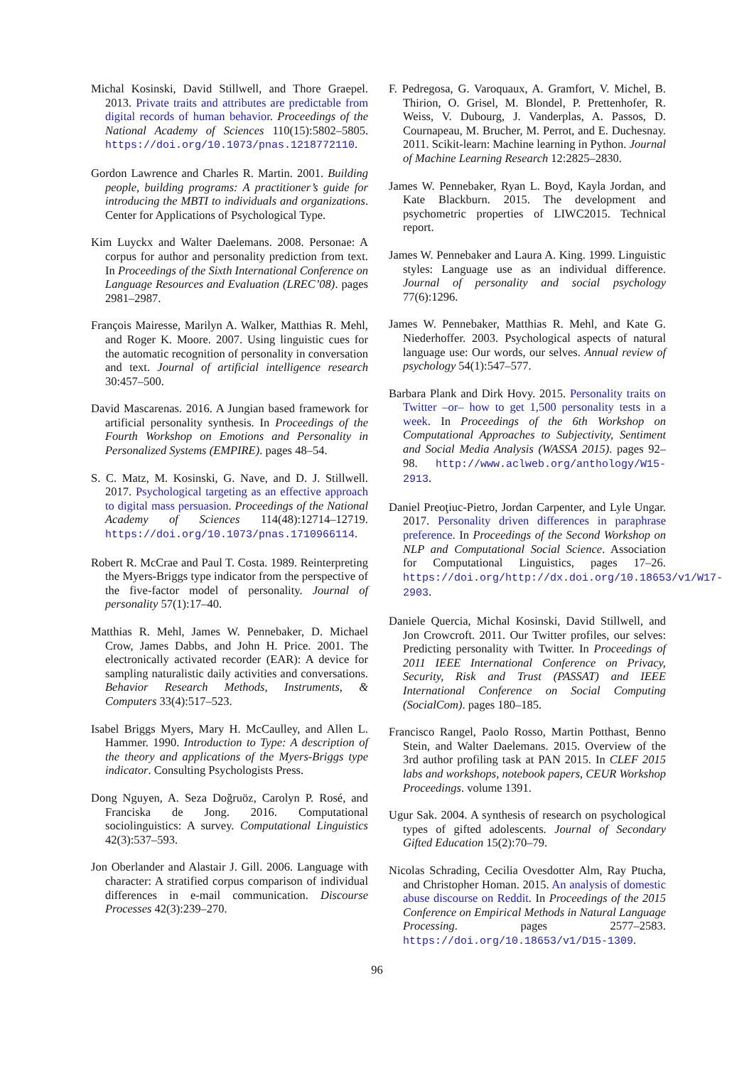Michal Kosinski, David Stillwell, and Thore Graepel. 2013. Private traits and attributes are predictable from digital records of human behavior. Proceedings of the National Academy of Sciences 110(15):5802–5805. https://doi.org/10.1073/pnas.1218772110.
Gordon Lawrence and Charles R. Martin. 2001. Building people, building programs: A practitioner’s guide for introducing the MBTI to individuals and organizations. Center for Applications of Psychological Type.
Kim Luyckx and Walter Daelemans. 2008. Personae: A corpus for author and personality prediction from text. In Proceedings of the Sixth International Conference on Language Resources and Evaluation (LREC’08). pages 2981–2987.
François Mairesse, Marilyn A. Walker, Matthias R. Mehl, and Roger K. Moore. 2007. Using linguistic cues for the automatic recognition of personality in conversation and text. Journal of artificial intelligence research 30:457–500.
David Mascarenas. 2016. A Jungian based framework for artificial personality synthesis. In Proceedings of the Fourth Workshop on Emotions and Personality in Personalized Systems (EMPIRE). pages 48–54.
S. C. Matz, M. Kosinski, G. Nave, and D. J. Stillwell. 2017. Psychological targeting as an effective approach to digital mass persuasion. Proceedings of the National Academy of Sciences 114(48):12714–12719. https://doi.org/10.1073/pnas.1710966114.
Robert R. McCrae and Paul T. Costa. 1989. Reinterpreting the Myers-Briggs type indicator from the perspective of the five-factor model of personality. Journal of personality 57(1):17–40.
Matthias R. Mehl, James W. Pennebaker, D. Michael Crow, James Dabbs, and John H. Price. 2001. The electronically activated recorder (EAR): A device for sampling naturalistic daily activities and conversations. Behavior Research Methods, Instruments, & Computers 33(4):517–523.
Isabel Briggs Myers, Mary H. McCaulley, and Allen L. Hammer. 1990. Introduction to Type: A description of the theory and applications of the Myers-Briggs type indicator. Consulting Psychologists Press.
Dong Nguyen, A. Seza Doğruöz, Carolyn P. Rosé, and Franciska de Jong. 2016. Computational sociolinguistics: A survey. Computational Linguistics 42(3):537–593.
Jon Oberlander and Alastair J. Gill. 2006. Language with character: A stratified corpus comparison of individual differences in e-mail communication. Discourse Processes 42(3):239–270.
F. Pedregosa, G. Varoquaux, A. Gramfort, V. Michel, B. Thirion, O. Grisel, M. Blondel, P. Prettenhofer, R. Weiss, V. Dubourg, J. Vanderplas, A. Passos, D. Cournapeau, M. Brucher, M. Perrot, and E. Duchesnay. 2011. Scikit-learn: Machine learning in Python. Journal of Machine Learning Research 12:2825–2830.
James W. Pennebaker, Ryan L. Boyd, Kayla Jordan, and Kate Blackburn. 2015. The development and psychometric properties of LIWC2015. Technical report.
James W. Pennebaker and Laura A. King. 1999. Linguistic styles: Language use as an individual difference. Journal of personality and social psychology 77(6):1296.
James W. Pennebaker, Matthias R. Mehl, and Kate G. Niederhoffer. 2003. Psychological aspects of natural language use: Our words, our selves. Annual review of psychology 54(1):547–577.
Barbara Plank and Dirk Hovy. 2015. Personality traits on Twitter –or– how to get 1,500 personality tests in a week. In Proceedings of the 6th Workshop on Computational Approaches to Subjectivity, Sentiment and Social Media Analysis (WASSA 2015). pages 92–98. http://www.aclweb.org/anthology/W15-2913.
Daniel Preoţiuc-Pietro, Jordan Carpenter, and Lyle Ungar. 2017. Personality driven differences in paraphrase preference. In Proceedings of the Second Workshop on NLP and Computational Social Science. Association for Computational Linguistics, pages 17–26. https://doi.org/http://dx.doi.org/10.18653/v1/W17-2903.
Daniele Quercia, Michal Kosinski, David Stillwell, and Jon Crowcroft. 2011. Our Twitter profiles, our selves: Predicting personality with Twitter. In Proceedings of 2011 IEEE International Conference on Privacy, Security, Risk and Trust (PASSAT) and IEEE International Conference on Social Computing (SocialCom). pages 180–185.
Francisco Rangel, Paolo Rosso, Martin Potthast, Benno Stein, and Walter Daelemans. 2015. Overview of the 3rd author profiling task at PAN 2015. In CLEF 2015 labs and workshops, notebook papers, CEUR Workshop Proceedings. volume 1391.
Ugur Sak. 2004. A synthesis of research on psychological types of gifted adolescents. Journal of Secondary Gifted Education 15(2):70–79.
Nicolas Schrading, Cecilia Ovesdotter Alm, Ray Ptucha, and Christopher Homan. 2015. An analysis of domestic abuse discourse on Reddit. In Proceedings of the 2015 Conference on Empirical Methods in Natural Language Processing. pages 2577–2583. https://doi.org/10.18653/v1/D15-1309.
96